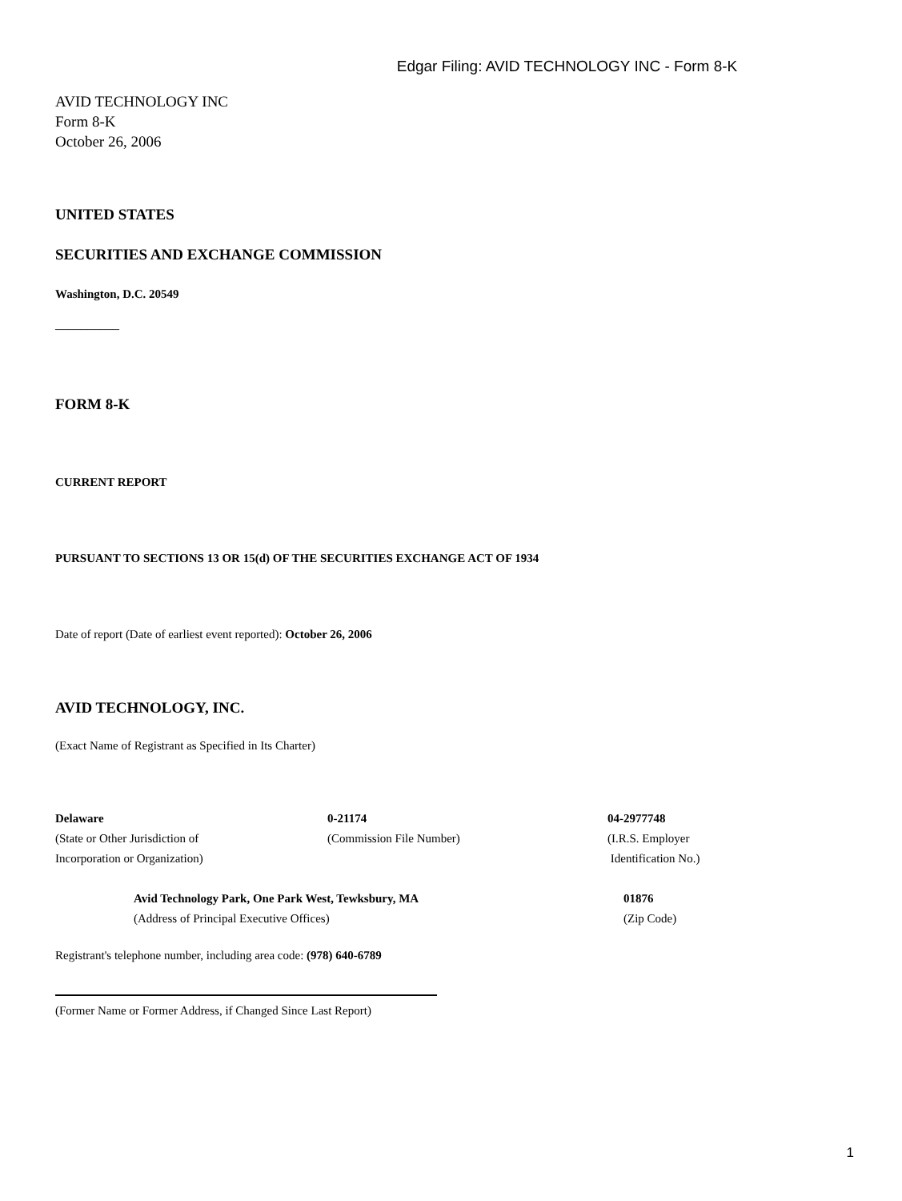Edgar Filing: AVID TECHNOLOGY INC - Form 8-K
AVID TECHNOLOGY INC
Form 8-K
October 26, 2006
UNITED STATES
SECURITIES AND EXCHANGE COMMISSION
Washington, D.C. 20549
__________
FORM 8-K
CURRENT REPORT
PURSUANT TO SECTIONS 13 OR 15(d) OF THE SECURITIES EXCHANGE ACT OF 1934
Date of report (Date of earliest event reported): October 26, 2006
AVID TECHNOLOGY, INC.
(Exact Name of Registrant as Specified in Its Charter)
Delaware
(State or Other Jurisdiction of
Incorporation or Organization)
0-21174
(Commission File Number)
04-2977748
(I.R.S. Employer
Identification No.)
Avid Technology Park, One Park West, Tewksbury, MA
(Address of Principal Executive Offices)
01876
(Zip Code)
Registrant's telephone number, including area code: (978) 640-6789
(Former Name or Former Address, if Changed Since Last Report)
1